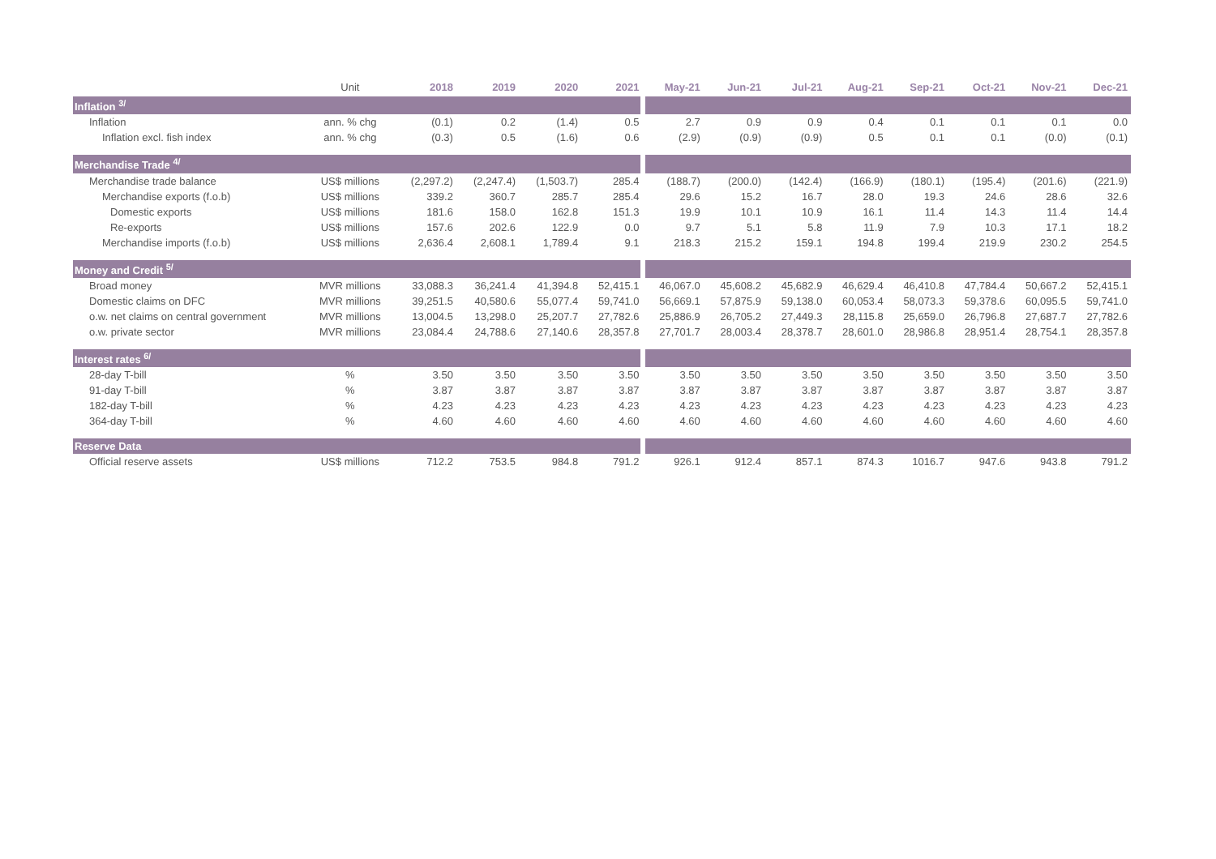| | Unit | 2018 | 2019 | 2020 | 2021 | May-21 | Jun-21 | Jul-21 | Aug-21 | Sep-21 | Oct-21 | Nov-21 | Dec-21 |
| --- | --- | --- | --- | --- | --- | --- | --- | --- | --- | --- | --- | --- | --- |
| Inflation <sup>3/</sup> | | | | | | | | | | | | | |
| Inflation | ann. % chg | (0.1) | 0.2 | (1.4) | 0.5 | 2.7 | 0.9 | 0.9 | 0.4 | 0.1 | 0.1 | 0.1 | 0.0 |
| Inflation excl. fish index | ann. % chg | (0.3) | 0.5 | (1.6) | 0.6 | (2.9) | (0.9) | (0.9) | 0.5 | 0.1 | 0.1 | (0.0) | (0.1) |
| Merchandise Trade <sup>4/</sup> | | | | | | | | | | | | | |
| Merchandise trade balance | US$ millions | (2,297.2) | (2,247.4) | (1,503.7) | 285.4 | (188.7) | (200.0) | (142.4) | (166.9) | (180.1) | (195.4) | (201.6) | (221.9) |
| Merchandise exports (f.o.b) | US$ millions | 339.2 | 360.7 | 285.7 | 285.4 | 29.6 | 15.2 | 16.7 | 28.0 | 19.3 | 24.6 | 28.6 | 32.6 |
| Domestic exports | US$ millions | 181.6 | 158.0 | 162.8 | 151.3 | 19.9 | 10.1 | 10.9 | 16.1 | 11.4 | 14.3 | 11.4 | 14.4 |
| Re-exports | US$ millions | 157.6 | 202.6 | 122.9 | 0.0 | 9.7 | 5.1 | 5.8 | 11.9 | 7.9 | 10.3 | 17.1 | 18.2 |
| Merchandise imports (f.o.b) | US$ millions | 2,636.4 | 2,608.1 | 1,789.4 | 9.1 | 218.3 | 215.2 | 159.1 | 194.8 | 199.4 | 219.9 | 230.2 | 254.5 |
| Money and Credit <sup>5/</sup> | | | | | | | | | | | | | |
| Broad money | MVR millions | 33,088.3 | 36,241.4 | 41,394.8 | 52,415.1 | 46,067.0 | 45,608.2 | 45,682.9 | 46,629.4 | 46,410.8 | 47,784.4 | 50,667.2 | 52,415.1 |
| Domestic claims on DFC | MVR millions | 39,251.5 | 40,580.6 | 55,077.4 | 59,741.0 | 56,669.1 | 57,875.9 | 59,138.0 | 60,053.4 | 58,073.3 | 59,378.6 | 60,095.5 | 59,741.0 |
| o.w. net claims on central government | MVR millions | 13,004.5 | 13,298.0 | 25,207.7 | 27,782.6 | 25,886.9 | 26,705.2 | 27,449.3 | 28,115.8 | 25,659.0 | 26,796.8 | 27,687.7 | 27,782.6 |
| o.w. private sector | MVR millions | 23,084.4 | 24,788.6 | 27,140.6 | 28,357.8 | 27,701.7 | 28,003.4 | 28,378.7 | 28,601.0 | 28,986.8 | 28,951.4 | 28,754.1 | 28,357.8 |
| Interest rates <sup>6/</sup> | | | | | | | | | | | | | |
| 28-day T-bill | % | 3.50 | 3.50 | 3.50 | 3.50 | 3.50 | 3.50 | 3.50 | 3.50 | 3.50 | 3.50 | 3.50 | 3.50 |
| 91-day T-bill | % | 3.87 | 3.87 | 3.87 | 3.87 | 3.87 | 3.87 | 3.87 | 3.87 | 3.87 | 3.87 | 3.87 | 3.87 |
| 182-day T-bill | % | 4.23 | 4.23 | 4.23 | 4.23 | 4.23 | 4.23 | 4.23 | 4.23 | 4.23 | 4.23 | 4.23 | 4.23 |
| 364-day T-bill | % | 4.60 | 4.60 | 4.60 | 4.60 | 4.60 | 4.60 | 4.60 | 4.60 | 4.60 | 4.60 | 4.60 | 4.60 |
| Reserve Data | | | | | | | | | | | | | |
| Official reserve assets | US$ millions | 712.2 | 753.5 | 984.8 | 791.2 | 926.1 | 912.4 | 857.1 | 874.3 | 1016.7 | 947.6 | 943.8 | 791.2 |